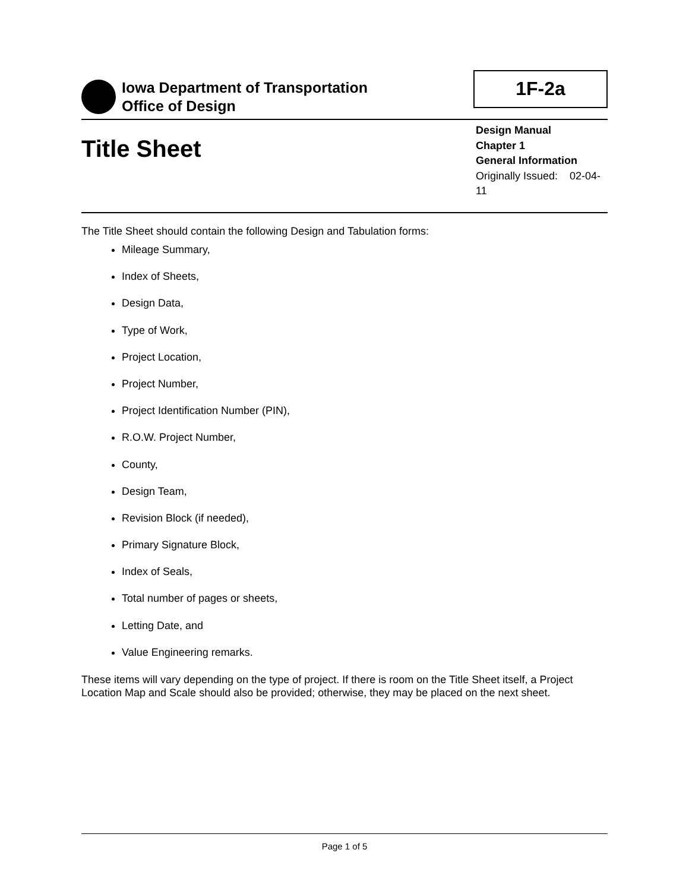Iowa Department of Transportation
Office of Design
1F-2a
Title Sheet
Design Manual
Chapter 1
General Information
Originally Issued: 02-04-11
The Title Sheet should contain the following Design and Tabulation forms:
Mileage Summary,
Index of Sheets,
Design Data,
Type of Work,
Project Location,
Project Number,
Project Identification Number (PIN),
R.O.W. Project Number,
County,
Design Team,
Revision Block (if needed),
Primary Signature Block,
Index of Seals,
Total number of pages or sheets,
Letting Date, and
Value Engineering remarks.
These items will vary depending on the type of project. If there is room on the Title Sheet itself, a Project Location Map and Scale should also be provided; otherwise, they may be placed on the next sheet.
Page 1 of 5